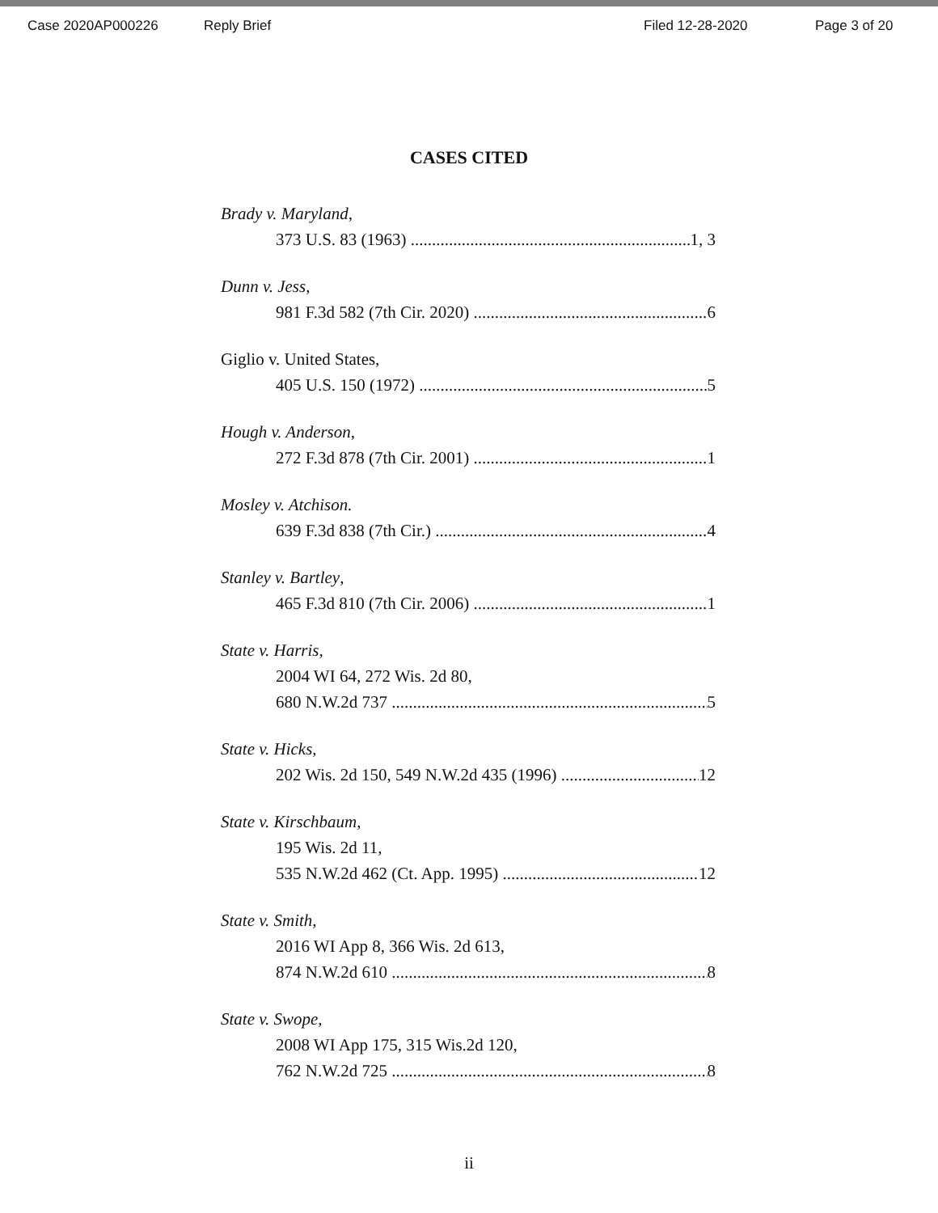Case 2020AP000226 Reply Brief Filed 12-28-2020 Page 3 of 20
CASES CITED
Brady v. Maryland,
373 U.S. 83 (1963) 1, 3
Dunn v. Jess,
981 F.3d 582 (7th Cir. 2020) 6
Giglio v. United States,
405 U.S. 150 (1972) 5
Hough v. Anderson,
272 F.3d 878 (7th Cir. 2001) 1
Mosley v. Atchison.
639 F.3d 838 (7th Cir.) 4
Stanley v. Bartley,
465 F.3d 810 (7th Cir. 2006) 1
State v. Harris,
2004 WI 64, 272 Wis. 2d 80,
680 N.W.2d 737 5
State v. Hicks,
202 Wis. 2d 150, 549 N.W.2d 435 (1996) 12
State v. Kirschbaum,
195 Wis. 2d 11,
535 N.W.2d 462 (Ct. App. 1995) 12
State v. Smith,
2016 WI App 8, 366 Wis. 2d 613,
874 N.W.2d 610 8
State v. Swope,
2008 WI App 175, 315 Wis.2d 120,
762 N.W.2d 725 8
ii